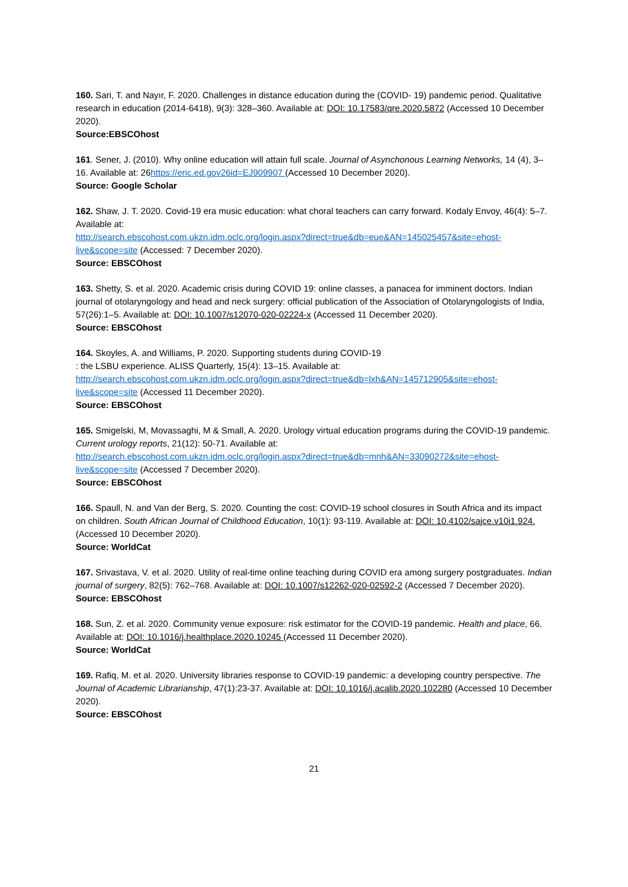160. Sari, T. and Nayır, F. 2020. Challenges in distance education during the (COVID- 19) pandemic period. Qualitative research in education (2014-6418), 9(3): 328–360. Available at: DOI: 10.17583/qre.2020.5872 (Accessed 10 December 2020).
Source:EBSCOhost
161. Sener, J. (2010). Why online education will attain full scale. Journal of Asynchonous Learning Networks, 14 (4), 3–16. Available at: 26https://eric.ed.gov26id=EJ909907 (Accessed 10 December 2020).
Source: Google Scholar
162. Shaw, J. T. 2020. Covid-19 era music education: what choral teachers can carry forward. Kodaly Envoy, 46(4): 5–7. Available at:
http://search.ebscohost.com.ukzn.idm.oclc.org/login.aspx?direct=true&db=eue&AN=145025457&site=ehost-live&scope=site (Accessed: 7 December 2020).
Source: EBSCOhost
163. Shetty, S. et al. 2020. Academic crisis during COVID 19: online classes, a panacea for imminent doctors. Indian journal of otolaryngology and head and neck surgery: official publication of the Association of Otolaryngologists of India, 57(26):1–5. Available at: DOI: 10.1007/s12070-020-02224-x (Accessed 11 December 2020).
Source: EBSCOhost
164. Skoyles, A. and Williams, P. 2020. Supporting students during COVID-19
: the LSBU experience. ALISS Quarterly, 15(4): 13–15. Available at:
http://search.ebscohost.com.ukzn.idm.oclc.org/login.aspx?direct=true&db=lxh&AN=145712905&site=ehost-live&scope=site (Accessed 11 December 2020).
Source: EBSCOhost
165. Smigelski, M, Movassaghi, M & Small, A. 2020. Urology virtual education programs during the COVID-19 pandemic. Current urology reports, 21(12): 50-71. Available at:
http://search.ebscohost.com.ukzn.idm.oclc.org/login.aspx?direct=true&db=mnh&AN=33090272&site=ehost-live&scope=site (Accessed 7 December 2020).
Source: EBSCOhost
166. Spaull, N. and Van der Berg, S. 2020. Counting the cost: COVID-19 school closures in South Africa and its impact on children. South African Journal of Childhood Education, 10(1): 93-119. Available at: DOI: 10.4102/sajce.v10i1.924. (Accessed 10 December 2020).
Source: WorldCat
167. Srivastava, V. et al. 2020. Utility of real-time online teaching during COVID era among surgery postgraduates. Indian journal of surgery, 82(5): 762–768. Available at: DOI: 10.1007/s12262-020-02592-2 (Accessed 7 December 2020).
Source: EBSCOhost
168. Sun, Z. et al. 2020. Community venue exposure: risk estimator for the COVID-19 pandemic. Health and place, 66. Available at: DOI: 10.1016/j.healthplace.2020.10245 (Accessed 11 December 2020).
Source: WorldCat
169. Rafiq, M. et al. 2020. University libraries response to COVID-19 pandemic: a developing country perspective. The Journal of Academic Librarianship, 47(1):23-37. Available at: DOI: 10.1016/j.acalib.2020.102280 (Accessed 10 December 2020).
Source: EBSCOhost
21